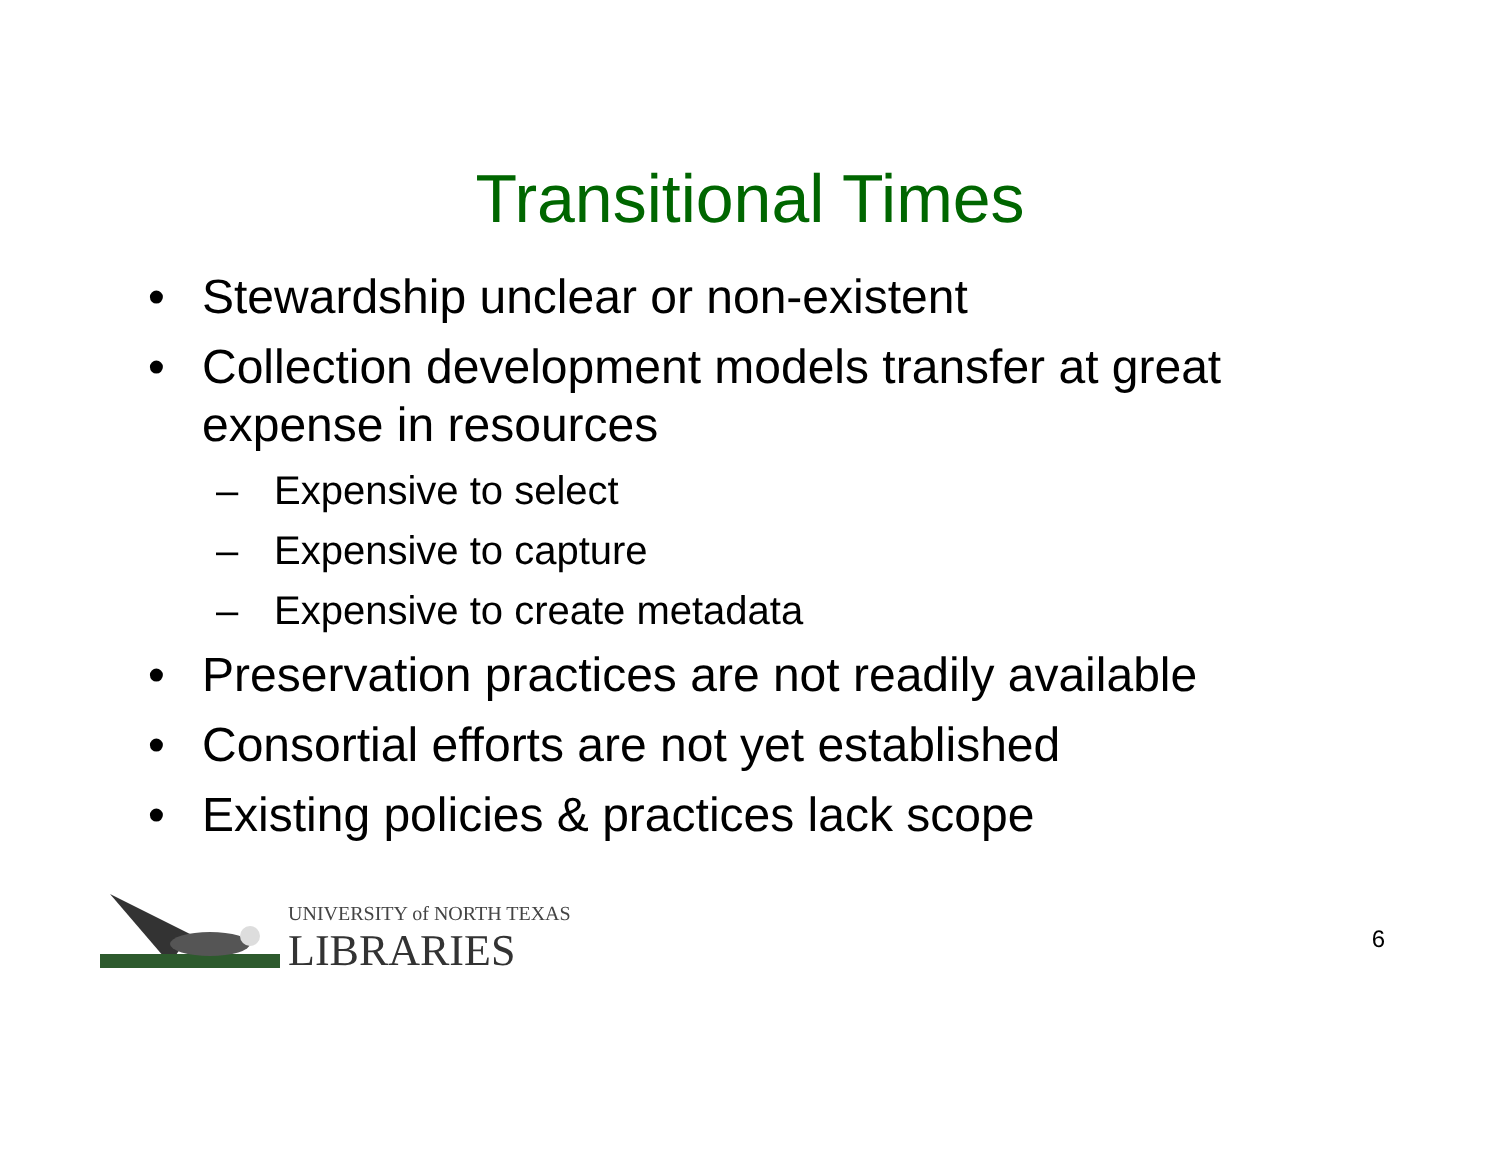Transitional Times
• Stewardship unclear or non-existent
• Collection development models transfer at great expense in resources
– Expensive to select
– Expensive to capture
– Expensive to create metadata
• Preservation practices are not readily available
• Consortial efforts are not yet established
• Existing policies & practices lack scope
UNIVERSITY of NORTH TEXAS
LIBRARIES
6